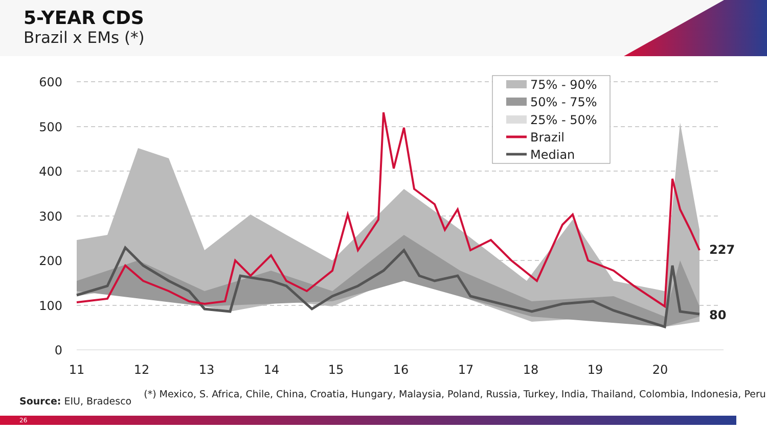5-YEAR CDS
Brazil x EMs (*)
600
500
400
300
200
100
0
11
12
13
14
15
16
17
18
19
20
75% - 90%
50% - 75%
25% - 50%
Brazil
Median
227
80
Source: EIU, Bradesco
(*) Mexico, S. Africa, Chile, China, Croatia, Hungary, Malaysia, Poland, Russia, Turkey, India, Thailand, Colombia, Indonesia, Peru
26